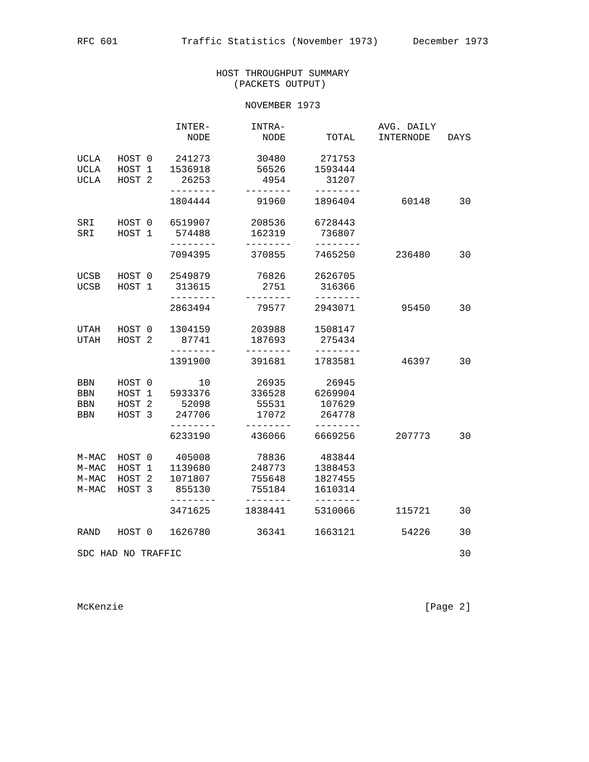RFC 601           Traffic Statistics (November 1973)      December 1973


                        HOST THROUGHPUT SUMMARY
                           (PACKETS OUTPUT)

                             NOVEMBER 1973

                 INTER-       INTRA-                AVG. DAILY
                   NODE         NODE       TOTAL    INTERNODE   DAYS

UCLA   HOST 0    241273        30480      271753
UCLA   HOST 1   1536918        56526     1593444
UCLA   HOST 2     26253         4954       31207
                --------     --------    --------
                1804444        91960     1896404        60148     30

SRI    HOST 0   6519907       208536     6728443
SRI    HOST 1    574488       162319      736807
                --------     --------    --------
                7094395       370855     7465250       236480     30

UCSB   HOST 0   2549879        76826     2626705
UCSB   HOST 1    313615         2751      316366
                --------     --------    --------
                2863494        79577     2943071        95450     30

UTAH   HOST 0   1304159       203988     1508147
UTAH   HOST 2     87741       187693      275434
                --------     --------    --------
                1391900       391681     1783581        46397     30

BBN    HOST 0        10        26935       26945
BBN    HOST 1   5933376       336528     6269904
BBN    HOST 2     52098        55531      107629
BBN    HOST 3    247706        17072      264778
                --------     --------    --------
                6233190       436066     6669256       207773     30

M-MAC  HOST 0    405008        78836      483844
M-MAC  HOST 1   1139680       248773     1388453
M-MAC  HOST 2   1071807       755648     1827455
M-MAC  HOST 3    855130       755184     1610314
                --------     --------    --------
                3471625      1838441     5310066       115721     30

RAND   HOST 0   1626780        36341     1663121        54226     30

SDC HAD NO TRAFFIC                                                30




McKenzie                                                    [Page 2]